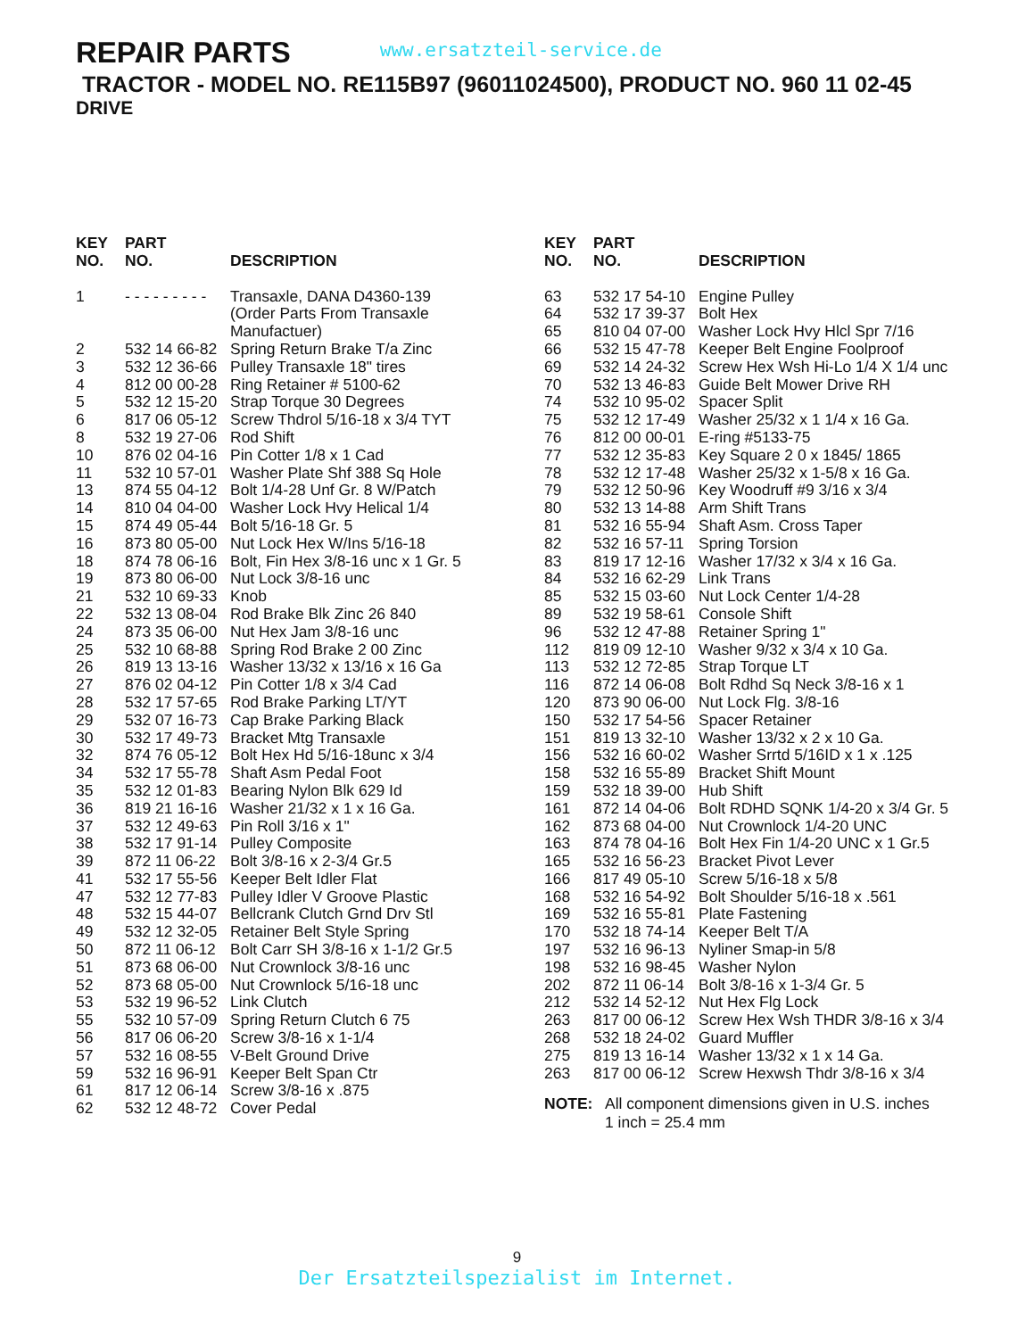REPAIR PARTS
www.ersatzteil-service.de
TRACTOR - MODEL NO. RE115B97 (96011024500), PRODUCT NO. 960 11 02-45
DRIVE
| KEY NO. | PART NO. | DESCRIPTION |
| --- | --- | --- |
| 1 | - - - - - - - - - | Transaxle, DANA D4360-139 (Order Parts From Transaxle Manufactuer) |
| 2 | 532 14 66-82 | Spring Return Brake T/a Zinc |
| 3 | 532 12 36-66 | Pulley Transaxle 18" tires |
| 4 | 812 00 00-28 | Ring Retainer # 5100-62 |
| 5 | 532 12 15-20 | Strap Torque 30 Degrees |
| 6 | 817 06 05-12 | Screw Thdrol 5/16-18 x 3/4 TYT |
| 8 | 532 19 27-06 | Rod Shift |
| 10 | 876 02 04-16 | Pin Cotter 1/8 x 1 Cad |
| 11 | 532 10 57-01 | Washer Plate Shf 388 Sq Hole |
| 13 | 874 55 04-12 | Bolt 1/4-28 Unf Gr. 8 W/Patch |
| 14 | 810 04 04-00 | Washer Lock Hvy Helical 1/4 |
| 15 | 874 49 05-44 | Bolt 5/16-18 Gr. 5 |
| 16 | 873 80 05-00 | Nut Lock Hex W/Ins 5/16-18 |
| 18 | 874 78 06-16 | Bolt, Fin Hex 3/8-16 unc x 1 Gr. 5 |
| 19 | 873 80 06-00 | Nut Lock 3/8-16 unc |
| 21 | 532 10 69-33 | Knob |
| 22 | 532 13 08-04 | Rod Brake Blk Zinc 26 840 |
| 24 | 873 35 06-00 | Nut Hex Jam 3/8-16 unc |
| 25 | 532 10 68-88 | Spring Rod Brake 2 00 Zinc |
| 26 | 819 13 13-16 | Washer 13/32 x 13/16 x 16 Ga |
| 27 | 876 02 04-12 | Pin Cotter 1/8 x 3/4 Cad |
| 28 | 532 17 57-65 | Rod Brake Parking LT/YT |
| 29 | 532 07 16-73 | Cap Brake Parking Black |
| 30 | 532 17 49-73 | Bracket Mtg Transaxle |
| 32 | 874 76 05-12 | Bolt Hex Hd 5/16-18unc x 3/4 |
| 34 | 532 17 55-78 | Shaft Asm Pedal Foot |
| 35 | 532 12 01-83 | Bearing Nylon Blk 629 Id |
| 36 | 819 21 16-16 | Washer 21/32 x 1 x 16 Ga. |
| 37 | 532 12 49-63 | Pin Roll 3/16 x 1" |
| 38 | 532 17 91-14 | Pulley Composite |
| 39 | 872 11 06-22 | Bolt 3/8-16 x 2-3/4 Gr.5 |
| 41 | 532 17 55-56 | Keeper Belt Idler Flat |
| 47 | 532 12 77-83 | Pulley Idler V Groove Plastic |
| 48 | 532 15 44-07 | Bellcrank Clutch Grnd Drv Stl |
| 49 | 532 12 32-05 | Retainer Belt Style Spring |
| 50 | 872 11 06-12 | Bolt Carr SH 3/8-16 x 1-1/2 Gr.5 |
| 51 | 873 68 06-00 | Nut Crownlock 3/8-16 unc |
| 52 | 873 68 05-00 | Nut Crownlock 5/16-18 unc |
| 53 | 532 19 96-52 | Link Clutch |
| 55 | 532 10 57-09 | Spring Return Clutch 6 75 |
| 56 | 817 06 06-20 | Screw 3/8-16 x 1-1/4 |
| 57 | 532 16 08-55 | V-Belt Ground Drive |
| 59 | 532 16 96-91 | Keeper Belt Span Ctr |
| 61 | 817 12 06-14 | Screw 3/8-16 x .875 |
| 62 | 532 12 48-72 | Cover Pedal |
| KEY NO. | PART NO. | DESCRIPTION |
| --- | --- | --- |
| 63 | 532 17 54-10 | Engine Pulley |
| 64 | 532 17 39-37 | Bolt Hex |
| 65 | 810 04 07-00 | Washer Lock Hvy Hlcl Spr 7/16 |
| 66 | 532 15 47-78 | Keeper Belt Engine Foolproof |
| 69 | 532 14 24-32 | Screw Hex Wsh Hi-Lo 1/4 X 1/4 unc |
| 70 | 532 13 46-83 | Guide Belt Mower Drive RH |
| 74 | 532 10 95-02 | Spacer Split |
| 75 | 532 12 17-49 | Washer 25/32 x 1 1/4 x 16 Ga. |
| 76 | 812 00 00-01 | E-ring #5133-75 |
| 77 | 532 12 35-83 | Key Square 2 0 x 1845/ 1865 |
| 78 | 532 12 17-48 | Washer 25/32 x 1-5/8 x 16 Ga. |
| 79 | 532 12 50-96 | Key Woodruff #9 3/16 x 3/4 |
| 80 | 532 13 14-88 | Arm Shift Trans |
| 81 | 532 16 55-94 | Shaft Asm. Cross Taper |
| 82 | 532 16 57-11 | Spring Torsion |
| 83 | 819 17 12-16 | Washer 17/32 x 3/4 x 16 Ga. |
| 84 | 532 16 62-29 | Link Trans |
| 85 | 532 15 03-60 | Nut Lock Center 1/4-28 |
| 89 | 532 19 58-61 | Console Shift |
| 96 | 532 12 47-88 | Retainer Spring 1" |
| 112 | 819 09 12-10 | Washer 9/32 x 3/4 x 10 Ga. |
| 113 | 532 12 72-85 | Strap Torque LT |
| 116 | 872 14 06-08 | Bolt Rdhd Sq Neck 3/8-16 x 1 |
| 120 | 873 90 06-00 | Nut Lock Flg. 3/8-16 |
| 150 | 532 17 54-56 | Spacer Retainer |
| 151 | 819 13 32-10 | Washer 13/32 x 2 x 10 Ga. |
| 156 | 532 16 60-02 | Washer Srrtd 5/16ID x 1 x .125 |
| 158 | 532 16 55-89 | Bracket Shift Mount |
| 159 | 532 18 39-00 | Hub Shift |
| 161 | 872 14 04-06 | Bolt RDHD SQNK 1/4-20 x 3/4 Gr. 5 |
| 162 | 873 68 04-00 | Nut Crownlock 1/4-20 UNC |
| 163 | 874 78 04-16 | Bolt Hex Fin 1/4-20 UNC x 1 Gr.5 |
| 165 | 532 16 56-23 | Bracket Pivot Lever |
| 166 | 817 49 05-10 | Screw 5/16-18 x 5/8 |
| 168 | 532 16 54-92 | Bolt Shoulder 5/16-18 x .561 |
| 169 | 532 16 55-81 | Plate Fastening |
| 170 | 532 18 74-14 | Keeper Belt T/A |
| 197 | 532 16 96-13 | Nyliner Smap-in 5/8 |
| 198 | 532 16 98-45 | Washer Nylon |
| 202 | 872 11 06-14 | Bolt 3/8-16 x 1-3/4 Gr. 5 |
| 212 | 532 14 52-12 | Nut Hex Flg Lock |
| 263 | 817 00 06-12 | Screw Hex Wsh THDR 3/8-16 x 3/4 |
| 268 | 532 18 24-02 | Guard Muffler |
| 275 | 819 13 16-14 | Washer 13/32 x 1 x 14 Ga. |
| 263 | 817 00 06-12 | Screw Hexwsh Thdr 3/8-16 x 3/4 |
NOTE: All component dimensions given in U.S. inches
1 inch = 25.4 mm
9
Der Ersatzteilspezialist im Internet.